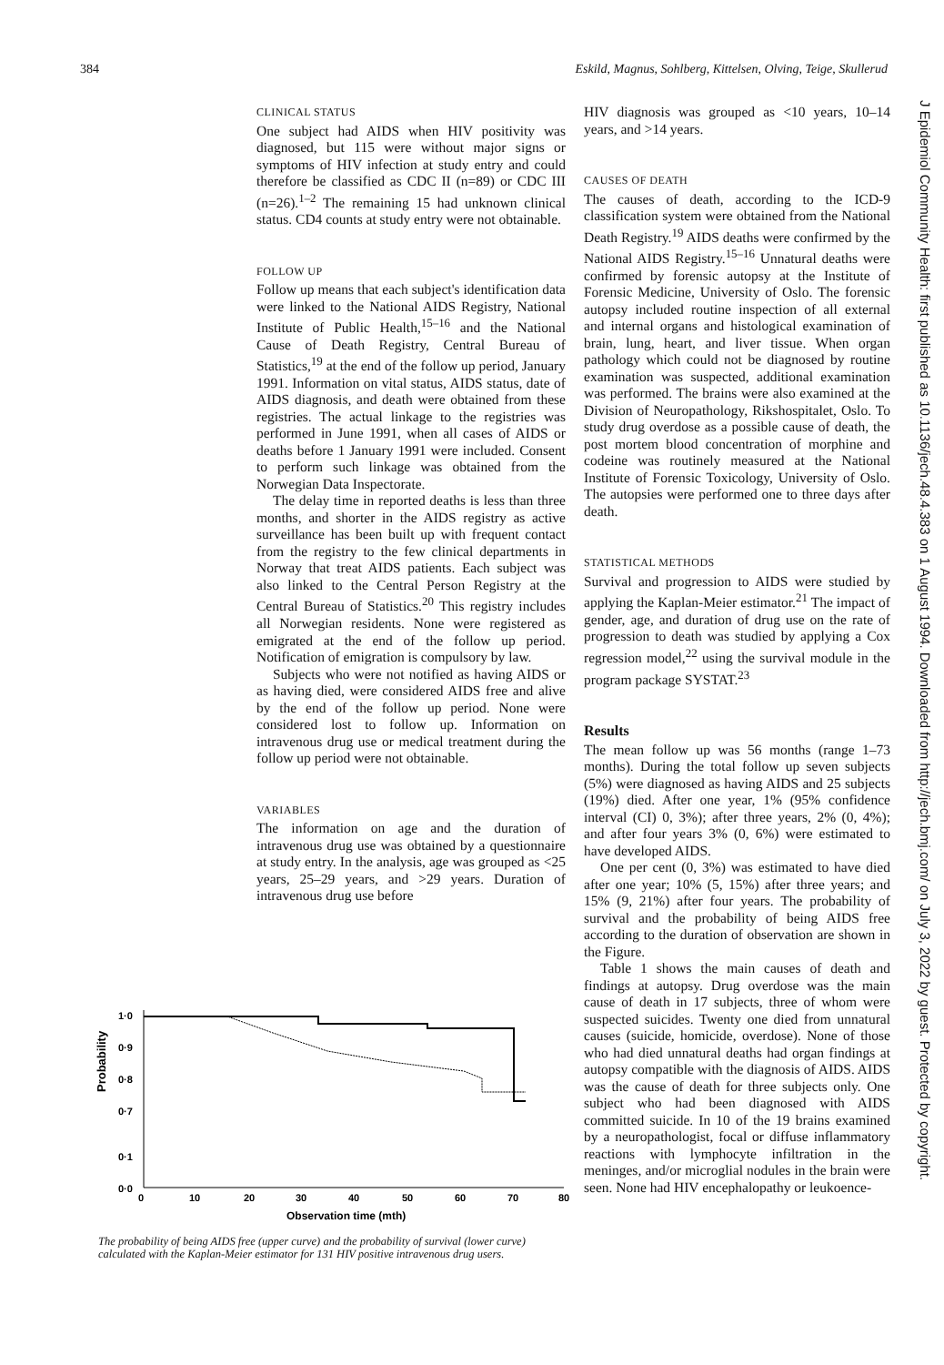384 Eskild, Magnus, Sohlberg, Kittelsen, Olving, Teige, Skullerud
CLINICAL STATUS
One subject had AIDS when HIV positivity was diagnosed, but 115 were without major signs or symptoms of HIV infection at study entry and could therefore be classified as CDC II (n=89) or CDC III (n=26).<sup>1–2</sup> The remaining 15 had unknown clinical status. CD4 counts at study entry were not obtainable.
FOLLOW UP
Follow up means that each subject's identification data were linked to the National AIDS Registry, National Institute of Public Health,<sup>15–16</sup> and the National Cause of Death Registry, Central Bureau of Statistics,<sup>19</sup> at the end of the follow up period, January 1991. Information on vital status, AIDS status, date of AIDS diagnosis, and death were obtained from these registries. The actual linkage to the registries was performed in June 1991, when all cases of AIDS or deaths before 1 January 1991 were included. Consent to perform such linkage was obtained from the Norwegian Data Inspectorate.
The delay time in reported deaths is less than three months, and shorter in the AIDS registry as active surveillance has been built up with frequent contact from the registry to the few clinical departments in Norway that treat AIDS patients. Each subject was also linked to the Central Person Registry at the Central Bureau of Statistics.<sup>20</sup> This registry includes all Norwegian residents. None were registered as emigrated at the end of the follow up period. Notification of emigration is compulsory by law.
Subjects who were not notified as having AIDS or as having died, were considered AIDS free and alive by the end of the follow up period. None were considered lost to follow up. Information on intravenous drug use or medical treatment during the follow up period were not obtainable.
VARIABLES
The information on age and the duration of intravenous drug use was obtained by a questionnaire at study entry. In the analysis, age was grouped as <25 years, 25–29 years, and >29 years. Duration of intravenous drug use before
HIV diagnosis was grouped as <10 years, 10–14 years, and >14 years.
CAUSES OF DEATH
The causes of death, according to the ICD-9 classification system were obtained from the National Death Registry.<sup>19</sup> AIDS deaths were confirmed by the National AIDS Registry.<sup>15–16</sup> Unnatural deaths were confirmed by forensic autopsy at the Institute of Forensic Medicine, University of Oslo. The forensic autopsy included routine inspection of all external and internal organs and histological examination of brain, lung, heart, and liver tissue. When organ pathology which could not be diagnosed by routine examination was suspected, additional examination was performed. The brains were also examined at the Division of Neuropathology, Rikshospitalet, Oslo. To study drug overdose as a possible cause of death, the post mortem blood concentration of morphine and codeine was routinely measured at the National Institute of Forensic Toxicology, University of Oslo. The autopsies were performed one to three days after death.
STATISTICAL METHODS
Survival and progression to AIDS were studied by applying the Kaplan-Meier estimator.<sup>21</sup> The impact of gender, age, and duration of drug use on the rate of progression to death was studied by applying a Cox regression model,<sup>22</sup> using the survival module in the program package SYSTAT.<sup>23</sup>
Results
The mean follow up was 56 months (range 1–73 months). During the total follow up seven subjects (5%) were diagnosed as having AIDS and 25 subjects (19%) died. After one year, 1% (95% confidence interval (CI) 0, 3%); after three years, 2% (0, 4%); and after four years 3% (0, 6%) were estimated to have developed AIDS.
One per cent (0, 3%) was estimated to have died after one year; 10% (5, 15%) after three years; and 15% (9, 21%) after four years. The probability of survival and the probability of being AIDS free according to the duration of observation are shown in the Figure.
Table 1 shows the main causes of death and findings at autopsy. Drug overdose was the main cause of death in 17 subjects, three of whom were suspected suicides. Twenty one died from unnatural causes (suicide, homicide, overdose). None of those who had died unnatural deaths had organ findings at autopsy compatible with the diagnosis of AIDS. AIDS was the cause of death for three subjects only. One subject who had been diagnosed with AIDS committed suicide. In 10 of the 19 brains examined by a neuropathologist, focal or diffuse inflammatory reactions with lymphocyte infiltration in the meninges, and/or microglial nodules in the brain were seen. None had HIV encephalopathy or leukoence-
Probability
1·0
0·9
0·8
0·7
0·1
0·0
0
10
20
30
40
50
60
70
80
Observation time (mth)
The probability of being AIDS free (upper curve) and the probability of survival (lower curve) calculated with the Kaplan-Meier estimator for 131 HIV positive intravenous drug users.
J Epidemiol Community Health: first published as 10.1136/jech.48.4.383 on 1 August 1994. Downloaded from http://jech.bmj.com/ on July 3, 2022 by guest. Protected by copyright.